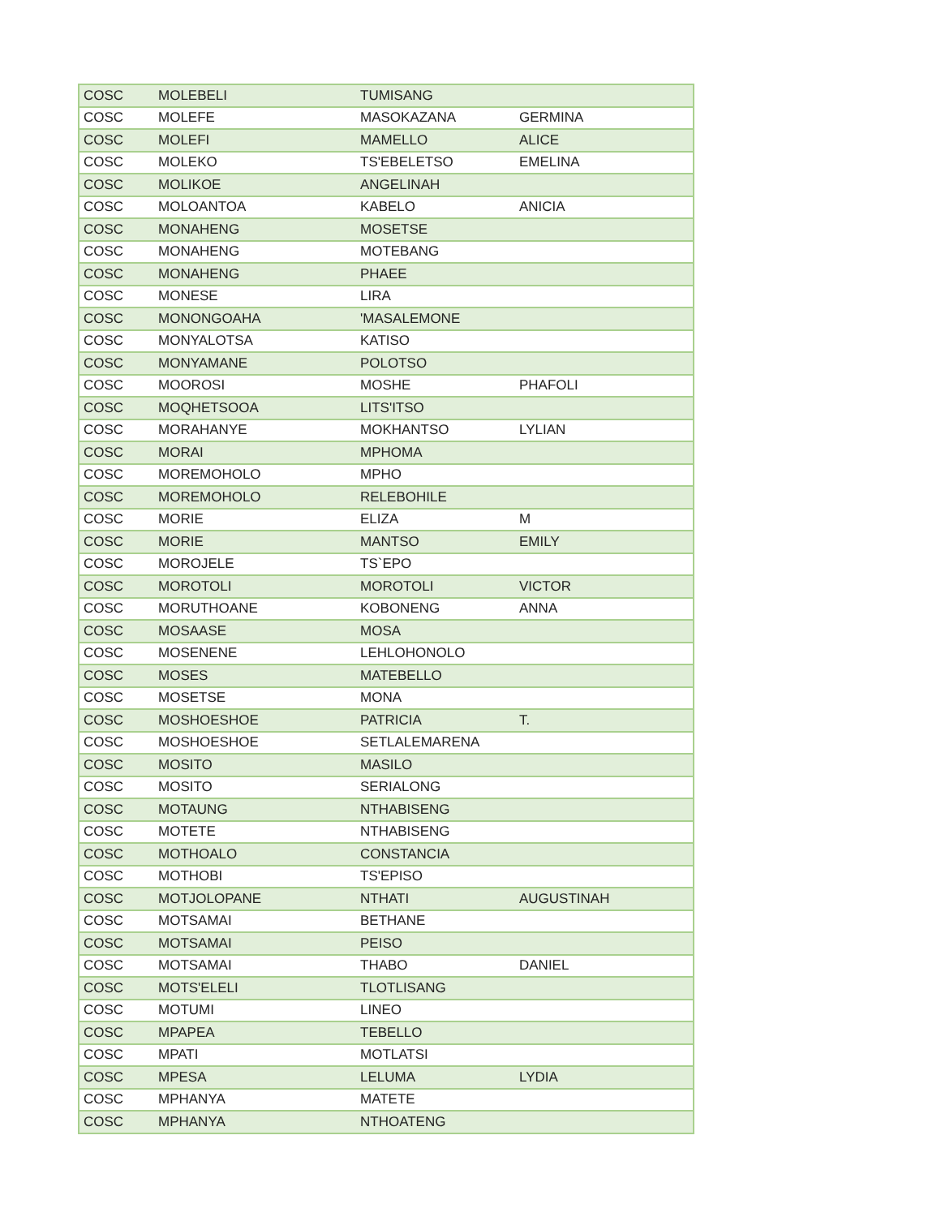| COSC | MOLEBELI | TUMISANG | |
| COSC | MOLEFE | MASOKAZANA | GERMINA |
| COSC | MOLEFI | MAMELLO | ALICE |
| COSC | MOLEKO | TS'EBELETSO | EMELINA |
| COSC | MOLIKOE | ANGELINAH | |
| COSC | MOLOANTOA | KABELO | ANICIA |
| COSC | MONAHENG | MOSETSE | |
| COSC | MONAHENG | MOTEBANG | |
| COSC | MONAHENG | PHAEE | |
| COSC | MONESE | LIRA | |
| COSC | MONONGOAHA | 'MASALEMONE | |
| COSC | MONYALOTSA | KATISO | |
| COSC | MONYAMANE | POLOTSO | |
| COSC | MOOROSI | MOSHE | PHAFOLI |
| COSC | MOQHETSOOA | LITS'ITSO | |
| COSC | MORAHANYE | MOKHANTSO | LYLIAN |
| COSC | MORAI | MPHOMA | |
| COSC | MOREMOHOLO | MPHO | |
| COSC | MOREMOHOLO | RELEBOHILE | |
| COSC | MORIE | ELIZA | M |
| COSC | MORIE | MANTSO | EMILY |
| COSC | MOROJELE | TS`EPO | |
| COSC | MOROTOLI | MOROTOLI | VICTOR |
| COSC | MORUTHOANE | KOBONENG | ANNA |
| COSC | MOSAASE | MOSA | |
| COSC | MOSENENE | LEHLOHONOLO | |
| COSC | MOSES | MATEBELLO | |
| COSC | MOSETSE | MONA | |
| COSC | MOSHOESHOE | PATRICIA | T. |
| COSC | MOSHOESHOE | SETLALEMARENA | |
| COSC | MOSITO | MASILO | |
| COSC | MOSITO | SERIALONG | |
| COSC | MOTAUNG | NTHABISENG | |
| COSC | MOTETE | NTHABISENG | |
| COSC | MOTHOALO | CONSTANCIA | |
| COSC | MOTHOBI | TS'EPISO | |
| COSC | MOTJOLOPANE | NTHATI | AUGUSTINAH |
| COSC | MOTSAMAI | BETHANE | |
| COSC | MOTSAMAI | PEISO | |
| COSC | MOTSAMAI | THABO | DANIEL |
| COSC | MOTS'ELELI | TLOTLISANG | |
| COSC | MOTUMI | LINEO | |
| COSC | MPAPEA | TEBELLO | |
| COSC | MPATI | MOTLATSI | |
| COSC | MPESA | LELUMA | LYDIA |
| COSC | MPHANYA | MATETE | |
| COSC | MPHANYA | NTHOATENG | |